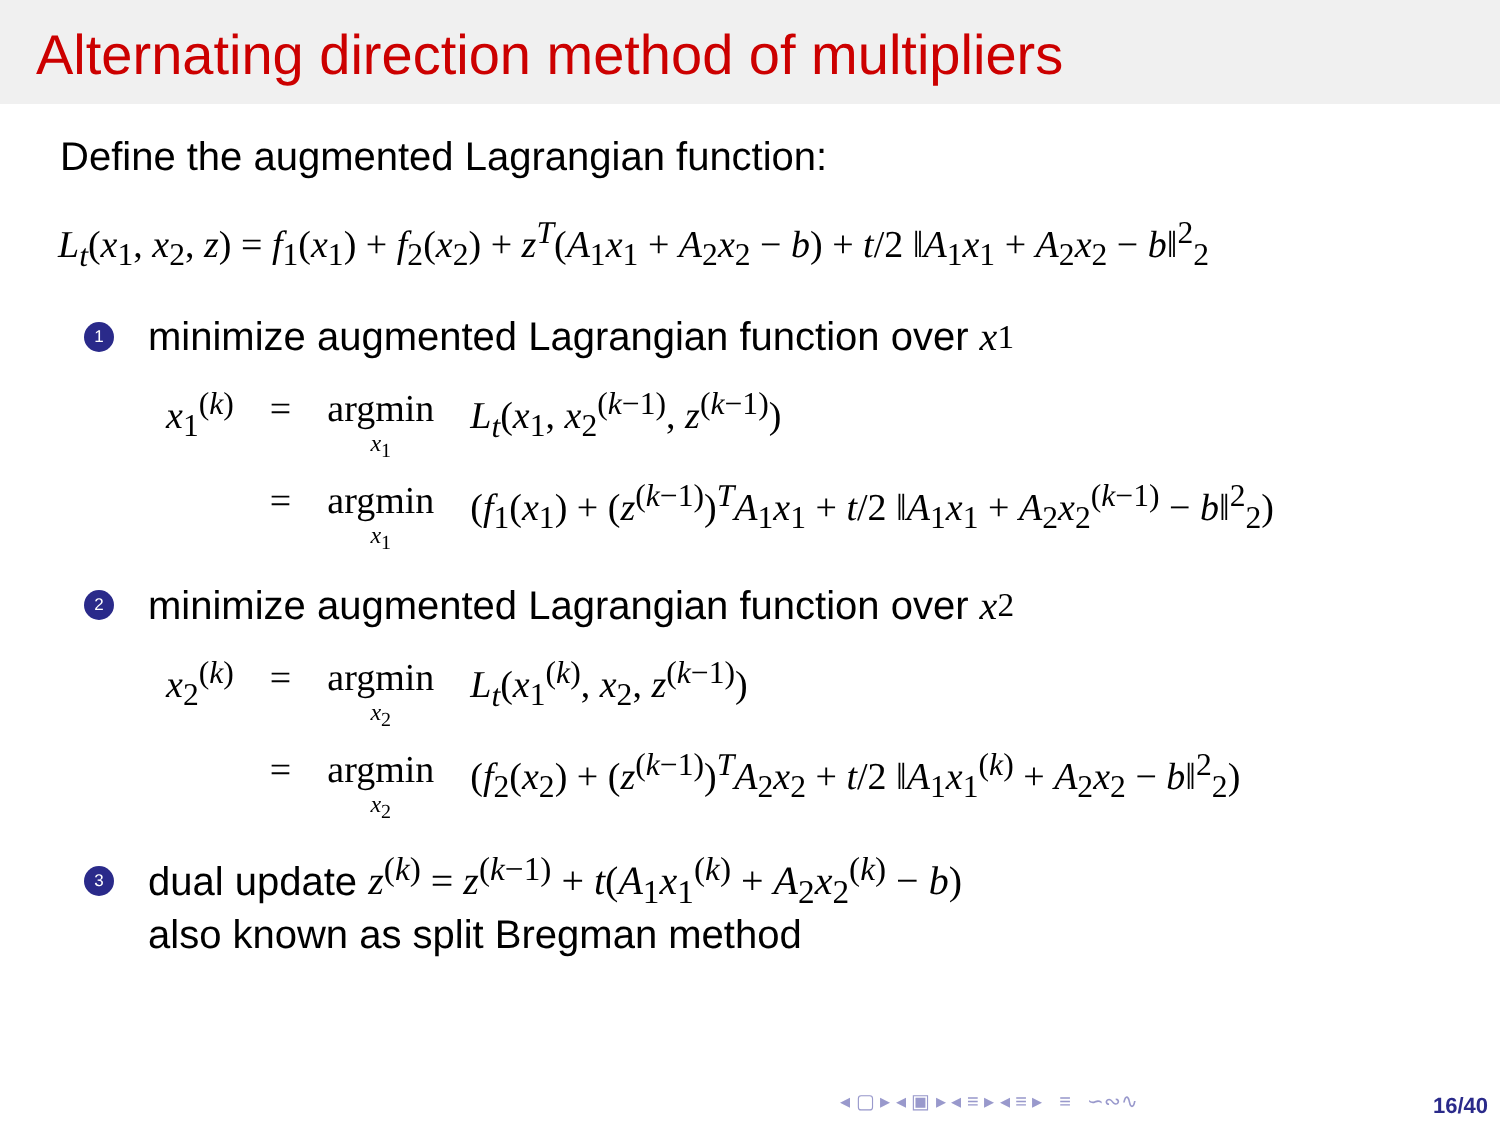Alternating direction method of multipliers
Define the augmented Lagrangian function:
L<sub>t</sub>(x<sub>1</sub>, x<sub>2</sub>, z) = f<sub>1</sub>(x<sub>1</sub>) + f<sub>2</sub>(x<sub>2</sub>) + z<sup>T</sup>(A<sub>1</sub>x<sub>1</sub> + A<sub>2</sub>x<sub>2</sub> − b) + t/2 ‖A<sub>1</sub>x<sub>1</sub> + A<sub>2</sub>x<sub>2</sub> − b‖<sup>2</sup><sub>2</sub>
1 minimize augmented Lagrangian function over x<sub>1</sub>
| x<sub>1</sub><sup>(k)</sup> | = | argmin x<sub>1</sub> | L<sub>t</sub> ( x<sub>1</sub>, x<sub>2</sub><sup>(k−1)</sup>, z<sup>(k−1)</sup>) |
| | = | argmin x<sub>1</sub> | ( f<sub>1</sub>( x<sub>1</sub>) + ( z<sup>(k−1)</sup>)<sup>T</sup> A<sub>1</sub> x<sub>1</sub> + t /2 ‖ A<sub>1</sub> x<sub>1</sub> + A<sub>2</sub> x<sub>2</sub><sup>(k−1)</sup> − b ‖<sup>2</sup><sub>2</sub>) |
2 minimize augmented Lagrangian function over x<sub>2</sub>
| x<sub>2</sub><sup>(k)</sup> | = | argmin x<sub>2</sub> | L<sub>t</sub> ( x<sub>1</sub><sup>(k)</sup>, x<sub>2</sub>, z<sup>(k−1)</sup>) |
| | = | argmin x<sub>2</sub> | ( f<sub>2</sub>( x<sub>2</sub>) + ( z<sup>(k−1)</sup>)<sup>T</sup> A<sub>2</sub> x<sub>2</sub> + t /2 ‖ A<sub>1</sub> x<sub>1</sub><sup>(k)</sup> + A<sub>2</sub> x<sub>2</sub> − b ‖<sup>2</sup><sub>2</sub>) |
3 dual update z<sup>(k)</sup> = z<sup>(k−1)</sup> + t(A<sub>1</sub>x<sub>1</sub><sup>(k)</sup> + A<sub>2</sub>x<sub>2</sub><sup>(k)</sup> − b)
also known as split Bregman method
◂ ▢ ▸ ◂ ▣ ▸ ◂ ≡ ▸ ◂ ≡ ▸ ≡ ∽∾∿
16/40